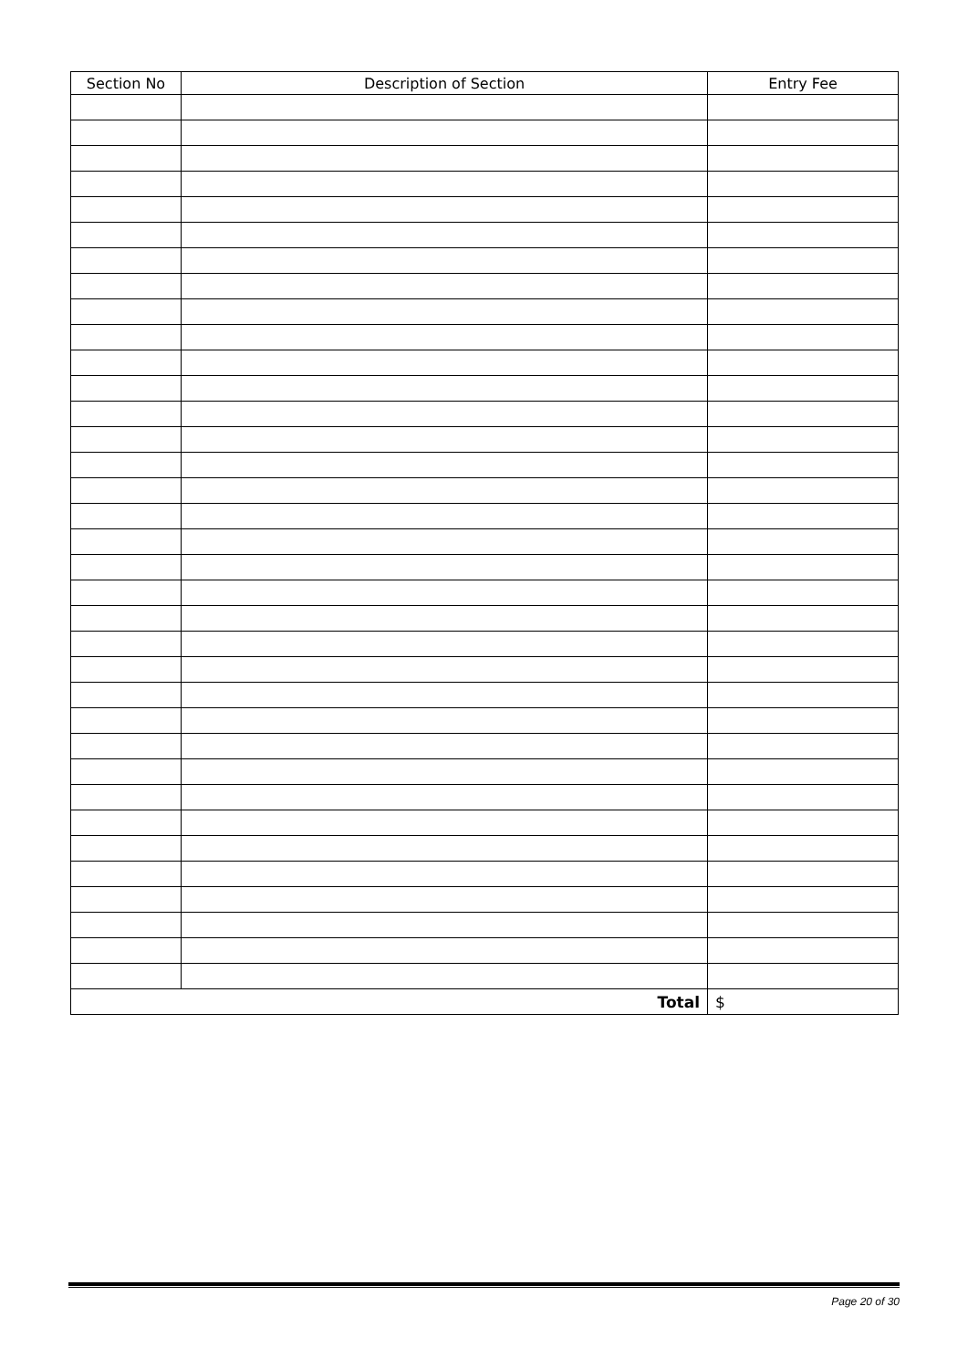| Section No | Description of Section | Entry Fee |
| --- | --- | --- |
| Total | | $ |
Page 20 of 30